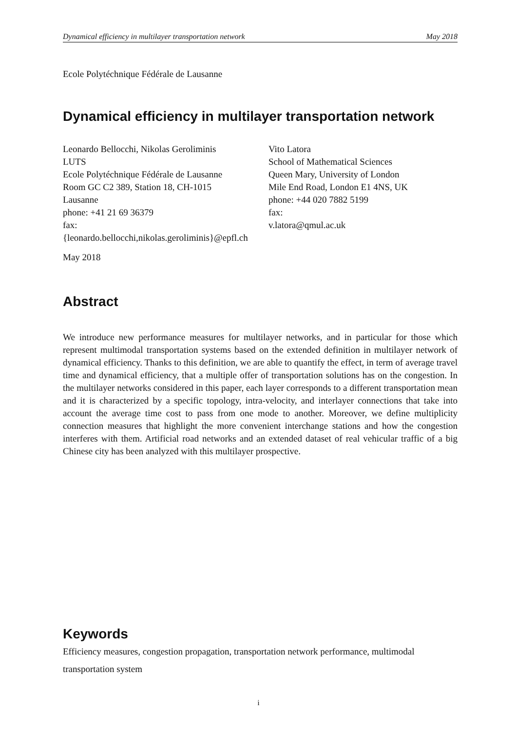Dynamical efficiency in multilayer transportation network May 2018
Ecole Polytéchnique Fédérale de Lausanne
Dynamical efficiency in multilayer transportation network
Leonardo Bellocchi, Nikolas Geroliminis
LUTS
Ecole Polytéchnique Fédérale de Lausanne
Room GC C2 389, Station 18, CH-1015
Lausanne
phone: +41 21 69 36379
fax:
{leonardo.bellocchi,nikolas.geroliminis}@epfl.ch
Vito Latora
School of Mathematical Sciences
Queen Mary, University of London
Mile End Road, London E1 4NS, UK
phone: +44 020 7882 5199
fax:
v.latora@qmul.ac.uk
May 2018
Abstract
We introduce new performance measures for multilayer networks, and in particular for those which represent multimodal transportation systems based on the extended definition in multilayer network of dynamical efficiency. Thanks to this definition, we are able to quantify the effect, in term of average travel time and dynamical efficiency, that a multiple offer of transportation solutions has on the congestion. In the multilayer networks considered in this paper, each layer corresponds to a different transportation mean and it is characterized by a specific topology, intra-velocity, and interlayer connections that take into account the average time cost to pass from one mode to another. Moreover, we define multiplicity connection measures that highlight the more convenient interchange stations and how the congestion interferes with them. Artificial road networks and an extended dataset of real vehicular traffic of a big Chinese city has been analyzed with this multilayer prospective.
Keywords
Efficiency measures, congestion propagation, transportation network performance, multimodal transportation system
i